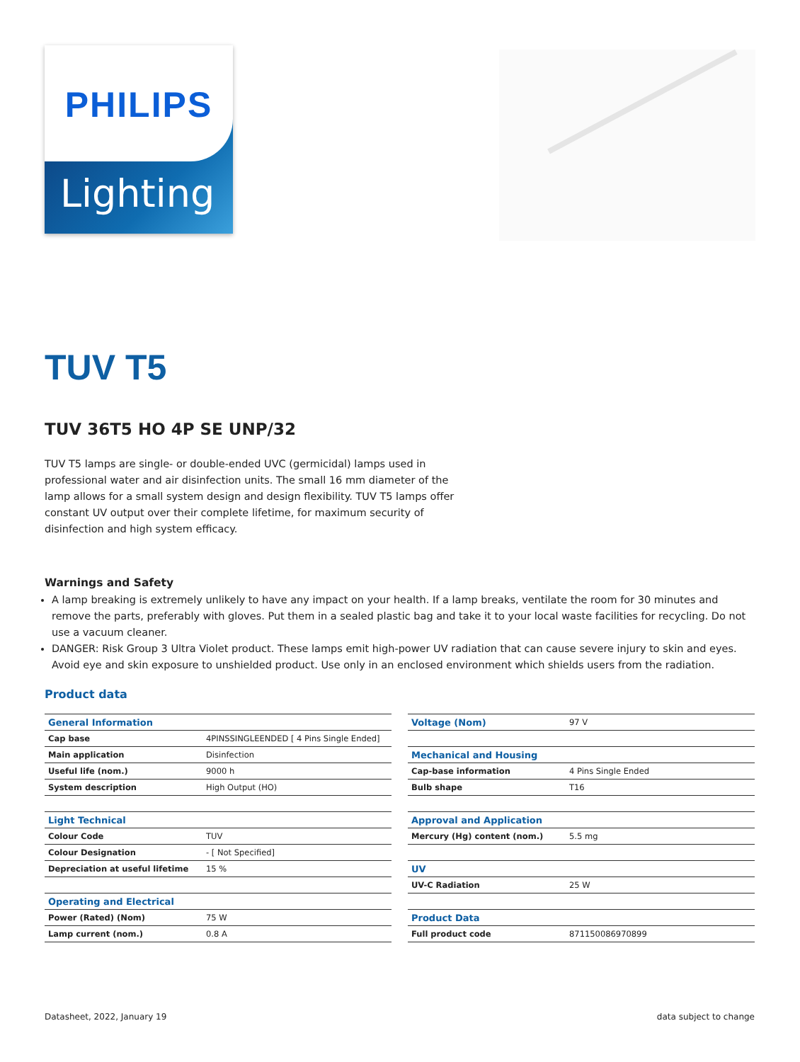PHILIPS
Lighting
TUV T5
TUV 36T5 HO 4P SE UNP/32
TUV T5 lamps are single- or double-ended UVC (germicidal) lamps used in professional water and air disinfection units. The small 16 mm diameter of the lamp allows for a small system design and design flexibility. TUV T5 lamps offer constant UV output over their complete lifetime, for maximum security of disinfection and high system efficacy.
Warnings and Safety
A lamp breaking is extremely unlikely to have any impact on your health. If a lamp breaks, ventilate the room for 30 minutes and remove the parts, preferably with gloves. Put them in a sealed plastic bag and take it to your local waste facilities for recycling. Do not use a vacuum cleaner.
DANGER: Risk Group 3 Ultra Violet product. These lamps emit high-power UV radiation that can cause severe injury to skin and eyes. Avoid eye and skin exposure to unshielded product. Use only in an enclosed environment which shields users from the radiation.
Product data
| General Information | |
| --- | --- |
| Cap base | 4PINSSINGLEENDED [ 4 Pins Single Ended] |
| Main application | Disinfection |
| Useful life (nom.) | 9000 h |
| System description | High Output (HO) |
| Light Technical | |
| Colour Code | TUV |
| Colour Designation | - [ Not Specified] |
| Depreciation at useful lifetime | 15 % |
| Operating and Electrical | |
| Power (Rated) (Nom) | 75 W |
| Lamp current (nom.) | 0.8 A |
| Voltage (Nom) | 97 V |
| --- | --- |
| Mechanical and Housing | |
| Cap-base information | 4 Pins Single Ended |
| Bulb shape | T16 |
| Approval and Application | |
| Mercury (Hg) content (nom.) | 5.5 mg |
| UV | |
| UV-C Radiation | 25 W |
| Product Data | |
| Full product code | 871150086970899 |
Datasheet, 2022, January 19 data subject to change